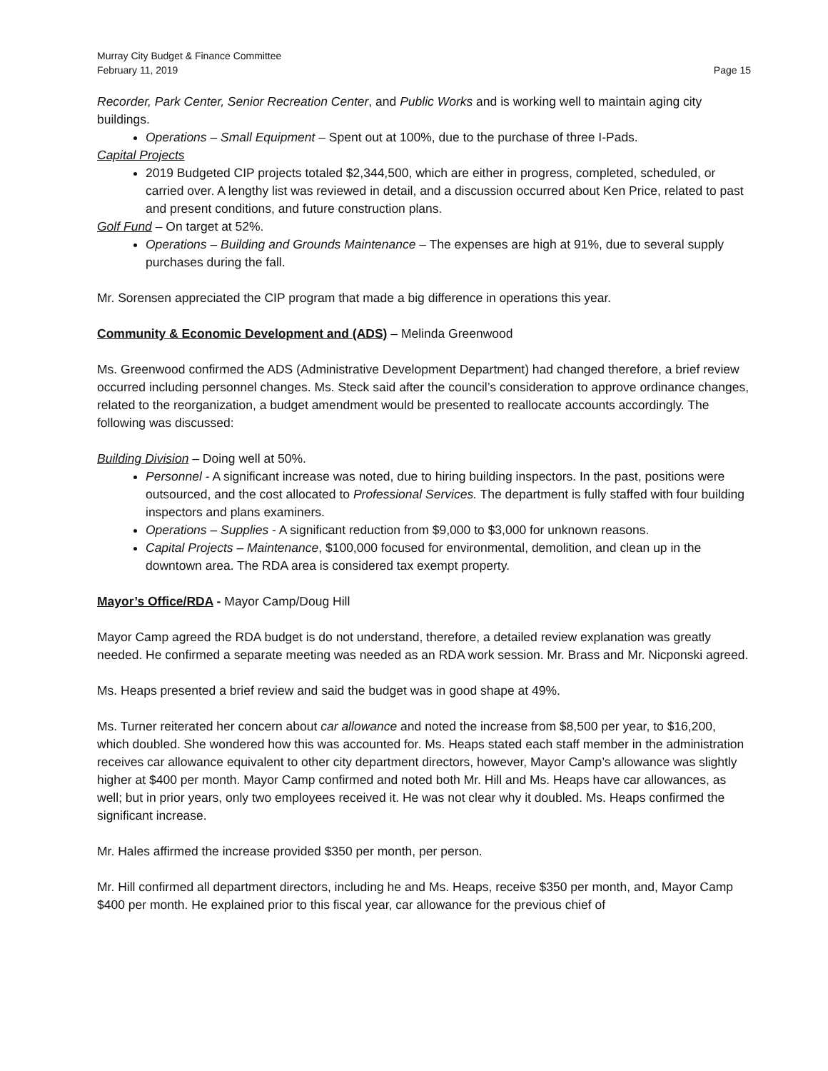Murray City Budget & Finance Committee
February 11, 2019 Page 15
Recorder, Park Center, Senior Recreation Center, and Public Works and is working well to maintain aging city buildings.
Operations – Small Equipment – Spent out at 100%, due to the purchase of three I-Pads.
Capital Projects
2019 Budgeted CIP projects totaled $2,344,500, which are either in progress, completed, scheduled, or carried over. A lengthy list was reviewed in detail, and a discussion occurred about Ken Price, related to past and present conditions, and future construction plans.
Golf Fund – On target at 52%.
Operations – Building and Grounds Maintenance – The expenses are high at 91%, due to several supply purchases during the fall.
Mr. Sorensen appreciated the CIP program that made a big difference in operations this year.
Community & Economic Development and (ADS) – Melinda Greenwood
Ms. Greenwood confirmed the ADS (Administrative Development Department) had changed therefore, a brief review occurred including personnel changes. Ms. Steck said after the council’s consideration to approve ordinance changes, related to the reorganization, a budget amendment would be presented to reallocate accounts accordingly. The following was discussed:
Building Division – Doing well at 50%.
Personnel - A significant increase was noted, due to hiring building inspectors. In the past, positions were outsourced, and the cost allocated to Professional Services. The department is fully staffed with four building inspectors and plans examiners.
Operations – Supplies - A significant reduction from $9,000 to $3,000 for unknown reasons.
Capital Projects – Maintenance, $100,000 focused for environmental, demolition, and clean up in the downtown area. The RDA area is considered tax exempt property.
Mayor’s Office/RDA - Mayor Camp/Doug Hill
Mayor Camp agreed the RDA budget is do not understand, therefore, a detailed review explanation was greatly needed. He confirmed a separate meeting was needed as an RDA work session. Mr. Brass and Mr. Nicponski agreed.
Ms. Heaps presented a brief review and said the budget was in good shape at 49%.
Ms. Turner reiterated her concern about car allowance and noted the increase from $8,500 per year, to $16,200, which doubled. She wondered how this was accounted for. Ms. Heaps stated each staff member in the administration receives car allowance equivalent to other city department directors, however, Mayor Camp’s allowance was slightly higher at $400 per month. Mayor Camp confirmed and noted both Mr. Hill and Ms. Heaps have car allowances, as well; but in prior years, only two employees received it. He was not clear why it doubled. Ms. Heaps confirmed the significant increase.
Mr. Hales affirmed the increase provided $350 per month, per person.
Mr. Hill confirmed all department directors, including he and Ms. Heaps, receive $350 per month, and, Mayor Camp $400 per month. He explained prior to this fiscal year, car allowance for the previous chief of